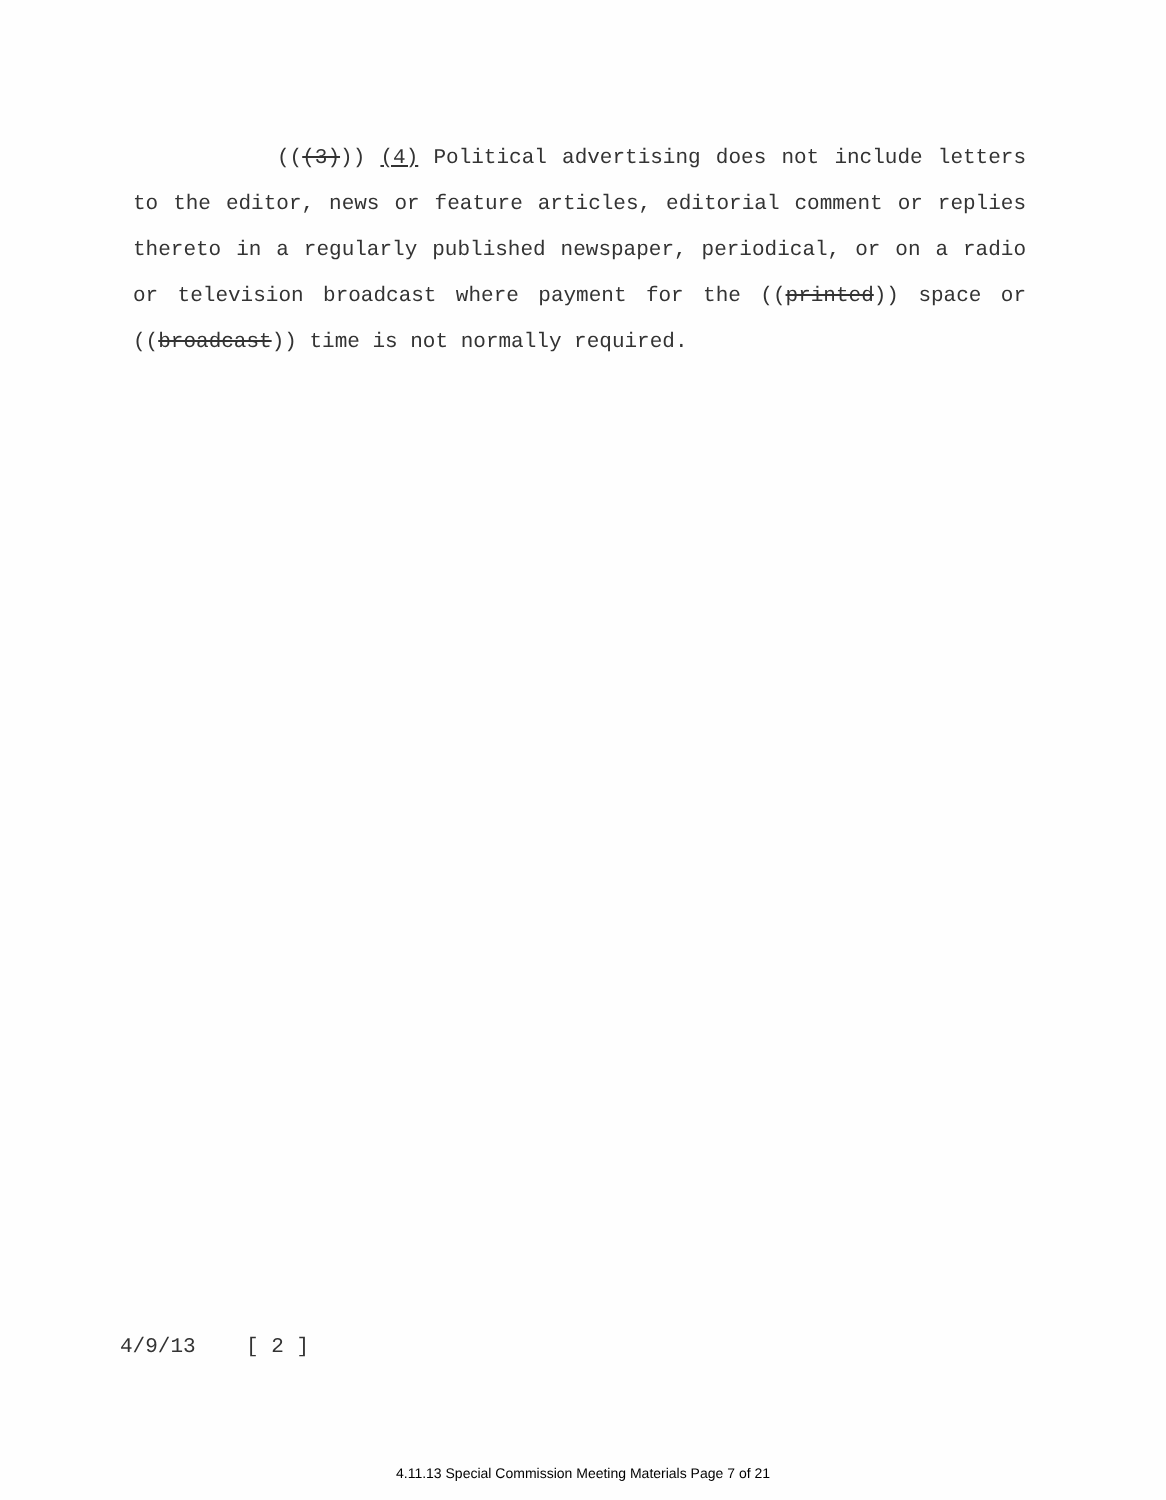(((3))) (4) Political advertising does not include letters to the editor, news or feature articles, editorial comment or replies thereto in a regularly published newspaper, periodical, or on a radio or television broadcast where payment for the ((printed)) space or ((broadcast)) time is not normally required.
4/9/13 [ 2 ]
4.11.13 Special Commission Meeting Materials Page 7 of 21